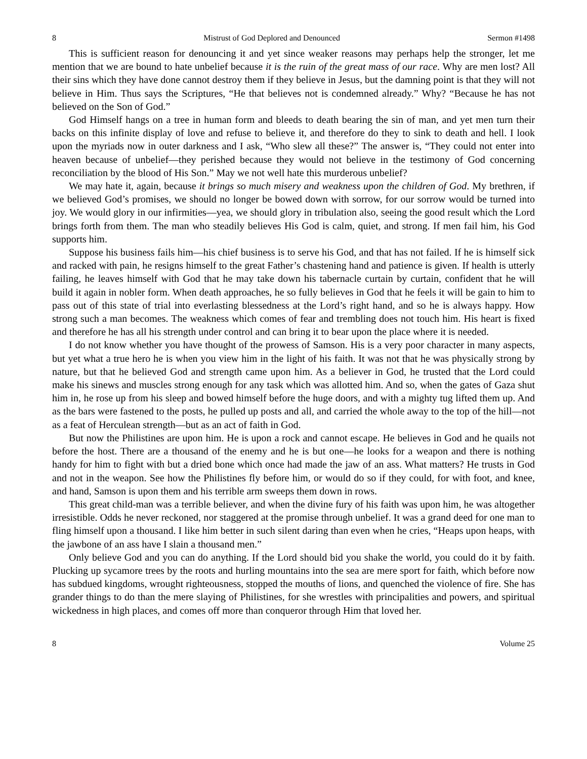8 Mistrust of God Deplored and Denounced Sermon #1498
This is sufficient reason for denouncing it and yet since weaker reasons may perhaps help the stronger, let me mention that we are bound to hate unbelief because it is the ruin of the great mass of our race. Why are men lost? All their sins which they have done cannot destroy them if they believe in Jesus, but the damning point is that they will not believe in Him. Thus says the Scriptures, “He that believes not is condemned already.” Why? “Because he has not believed on the Son of God.”
God Himself hangs on a tree in human form and bleeds to death bearing the sin of man, and yet men turn their backs on this infinite display of love and refuse to believe it, and therefore do they to sink to death and hell. I look upon the myriads now in outer darkness and I ask, “Who slew all these?” The answer is, “They could not enter into heaven because of unbelief—they perished because they would not believe in the testimony of God concerning reconciliation by the blood of His Son.” May we not well hate this murderous unbelief?
We may hate it, again, because it brings so much misery and weakness upon the children of God. My brethren, if we believed God’s promises, we should no longer be bowed down with sorrow, for our sorrow would be turned into joy. We would glory in our infirmities—yea, we should glory in tribulation also, seeing the good result which the Lord brings forth from them. The man who steadily believes His God is calm, quiet, and strong. If men fail him, his God supports him.
Suppose his business fails him—his chief business is to serve his God, and that has not failed. If he is himself sick and racked with pain, he resigns himself to the great Father’s chastening hand and patience is given. If health is utterly failing, he leaves himself with God that he may take down his tabernacle curtain by curtain, confident that he will build it again in nobler form. When death approaches, he so fully believes in God that he feels it will be gain to him to pass out of this state of trial into everlasting blessedness at the Lord’s right hand, and so he is always happy. How strong such a man becomes. The weakness which comes of fear and trembling does not touch him. His heart is fixed and therefore he has all his strength under control and can bring it to bear upon the place where it is needed.
I do not know whether you have thought of the prowess of Samson. His is a very poor character in many aspects, but yet what a true hero he is when you view him in the light of his faith. It was not that he was physically strong by nature, but that he believed God and strength came upon him. As a believer in God, he trusted that the Lord could make his sinews and muscles strong enough for any task which was allotted him. And so, when the gates of Gaza shut him in, he rose up from his sleep and bowed himself before the huge doors, and with a mighty tug lifted them up. And as the bars were fastened to the posts, he pulled up posts and all, and carried the whole away to the top of the hill—not as a feat of Herculean strength—but as an act of faith in God.
But now the Philistines are upon him. He is upon a rock and cannot escape. He believes in God and he quails not before the host. There are a thousand of the enemy and he is but one—he looks for a weapon and there is nothing handy for him to fight with but a dried bone which once had made the jaw of an ass. What matters? He trusts in God and not in the weapon. See how the Philistines fly before him, or would do so if they could, for with foot, and knee, and hand, Samson is upon them and his terrible arm sweeps them down in rows.
This great child-man was a terrible believer, and when the divine fury of his faith was upon him, he was altogether irresistible. Odds he never reckoned, nor staggered at the promise through unbelief. It was a grand deed for one man to fling himself upon a thousand. I like him better in such silent daring than even when he cries, “Heaps upon heaps, with the jawbone of an ass have I slain a thousand men.”
Only believe God and you can do anything. If the Lord should bid you shake the world, you could do it by faith. Plucking up sycamore trees by the roots and hurling mountains into the sea are mere sport for faith, which before now has subdued kingdoms, wrought righteousness, stopped the mouths of lions, and quenched the violence of fire. She has grander things to do than the mere slaying of Philistines, for she wrestles with principalities and powers, and spiritual wickedness in high places, and comes off more than conqueror through Him that loved her.
8 Volume 25